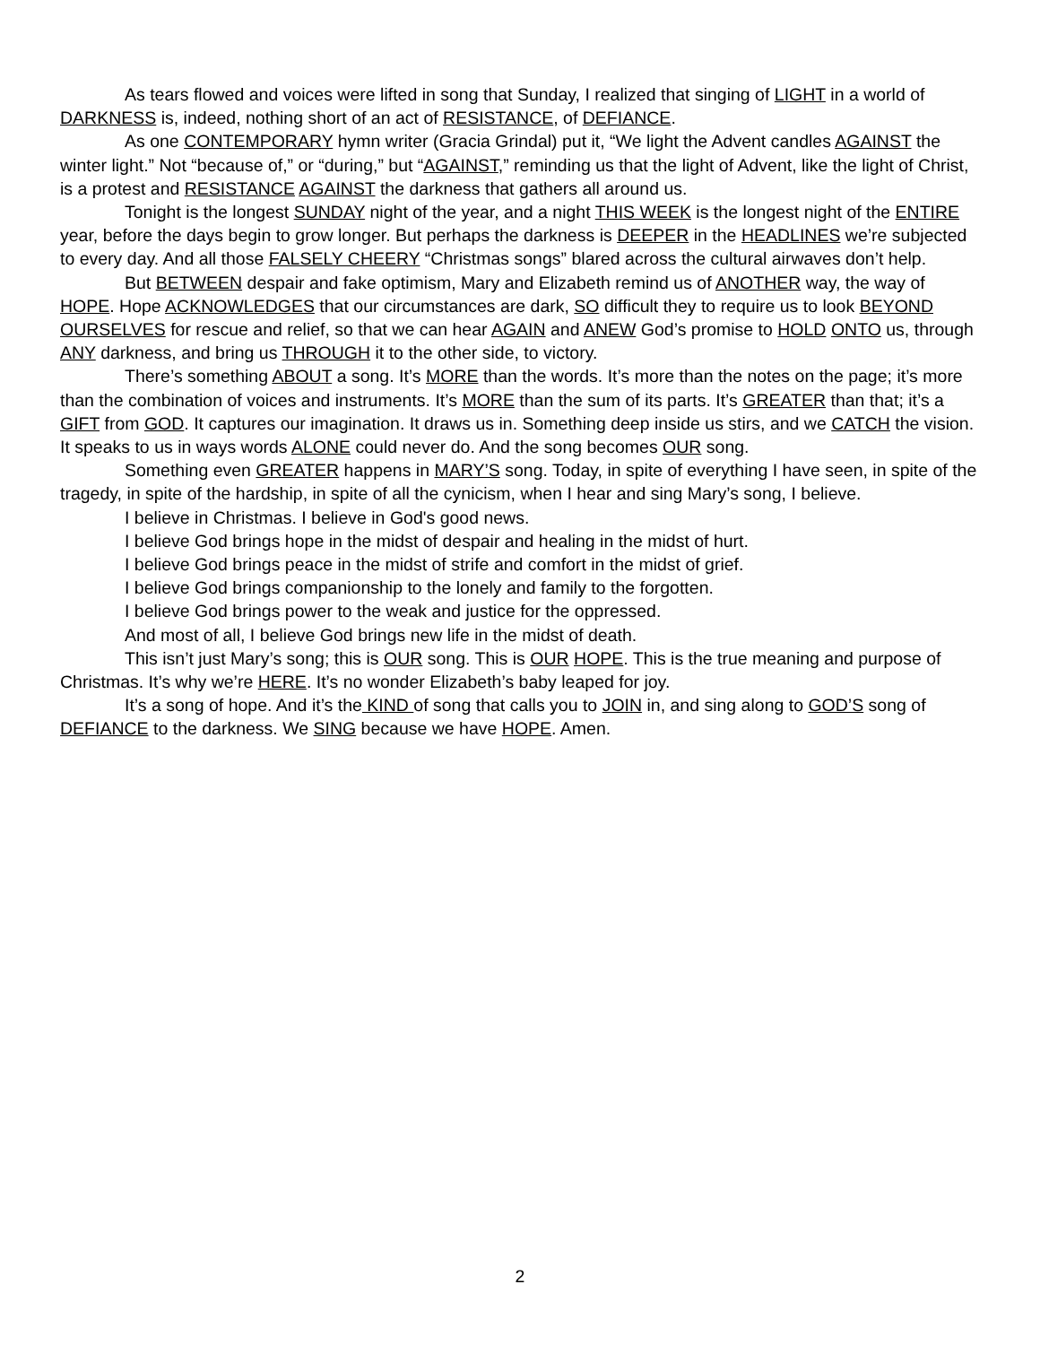As tears flowed and voices were lifted in song that Sunday, I realized that singing of LIGHT in a world of DARKNESS is, indeed, nothing short of an act of RESISTANCE, of DEFIANCE.
As one CONTEMPORARY hymn writer (Gracia Grindal) put it, “We light the Advent candles AGAINST the winter light.” Not “because of,” or “during,” but “AGAINST,” reminding us that the light of Advent, like the light of Christ, is a protest and RESISTANCE AGAINST the darkness that gathers all around us.
Tonight is the longest SUNDAY night of the year, and a night THIS WEEK is the longest night of the ENTIRE year, before the days begin to grow longer. But perhaps the darkness is DEEPER in the HEADLINES we’re subjected to every day. And all those FALSELY CHEERY “Christmas songs” blared across the cultural airwaves don’t help.
But BETWEEN despair and fake optimism, Mary and Elizabeth remind us of ANOTHER way, the way of HOPE. Hope ACKNOWLEDGES that our circumstances are dark, SO difficult they to require us to look BEYOND OURSELVES for rescue and relief, so that we can hear AGAIN and ANEW God’s promise to HOLD ONTO us, through ANY darkness, and bring us THROUGH it to the other side, to victory.
There’s something ABOUT a song. It’s MORE than the words. It’s more than the notes on the page; it’s more than the combination of voices and instruments. It’s MORE than the sum of its parts. It’s GREATER than that; it’s a GIFT from GOD. It captures our imagination. It draws us in. Something deep inside us stirs, and we CATCH the vision. It speaks to us in ways words ALONE could never do. And the song becomes OUR song.
Something even GREATER happens in MARY’S song. Today, in spite of everything I have seen, in spite of the tragedy, in spite of the hardship, in spite of all the cynicism, when I hear and sing Mary’s song, I believe.
I believe in Christmas. I believe in God's good news.
I believe God brings hope in the midst of despair and healing in the midst of hurt.
I believe God brings peace in the midst of strife and comfort in the midst of grief.
I believe God brings companionship to the lonely and family to the forgotten.
I believe God brings power to the weak and justice for the oppressed.
And most of all, I believe God brings new life in the midst of death.
This isn’t just Mary’s song; this is OUR song. This is OUR HOPE. This is the true meaning and purpose of Christmas. It’s why we’re HERE. It’s no wonder Elizabeth’s baby leaped for joy.
It’s a song of hope. And it’s the KIND of song that calls you to JOIN in, and sing along to GOD’S song of DEFIANCE to the darkness. We SING because we have HOPE. Amen.
2